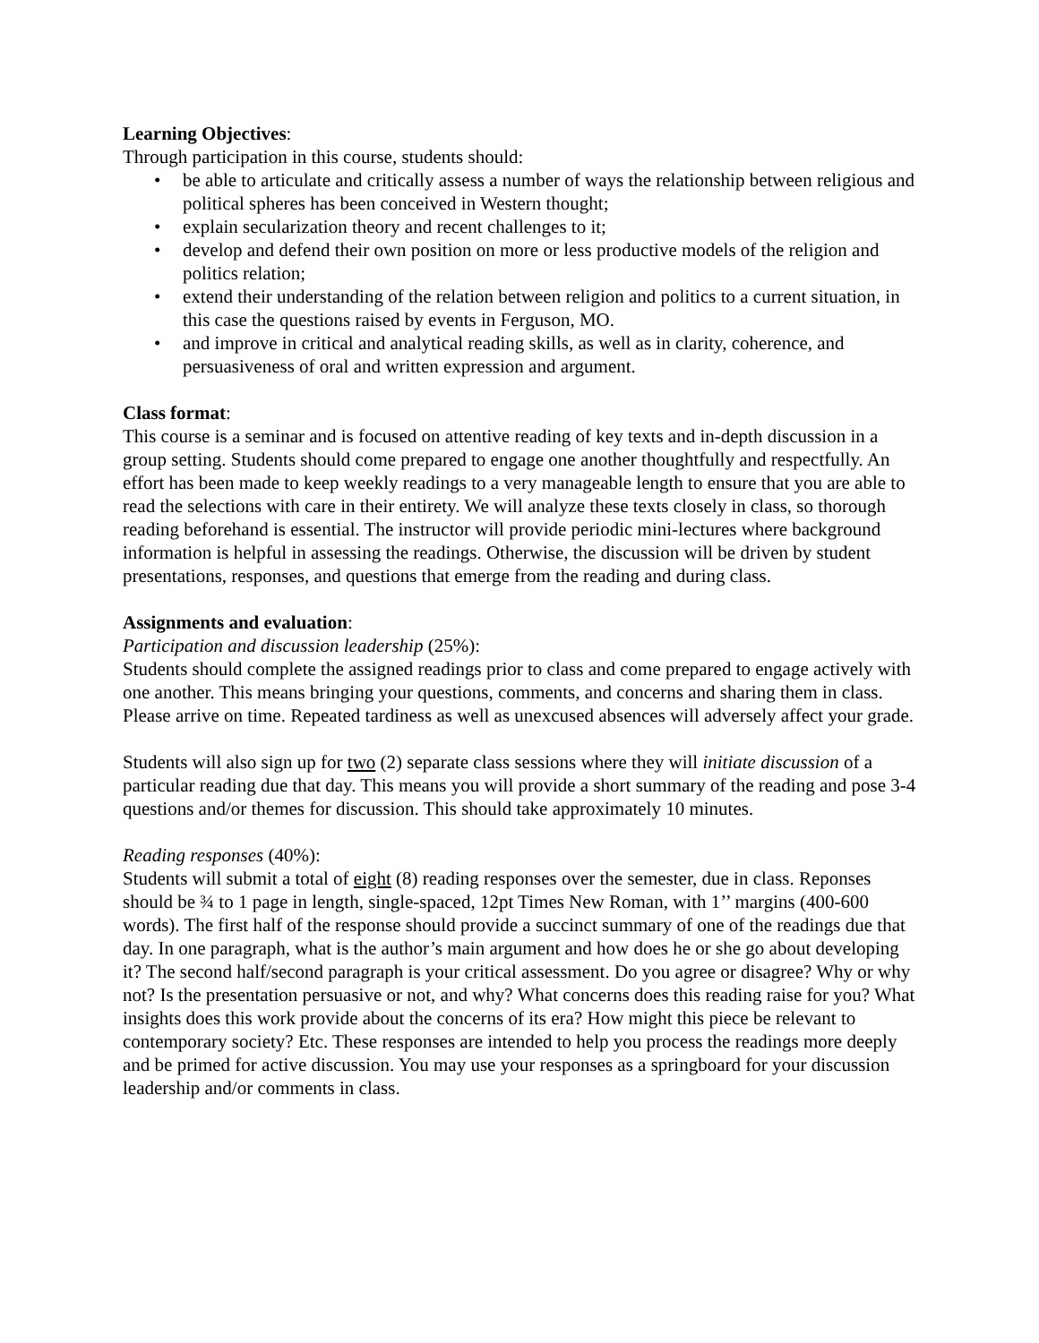Learning Objectives:
Through participation in this course, students should:
• be able to articulate and critically assess a number of ways the relationship between religious and political spheres has been conceived in Western thought;
• explain secularization theory and recent challenges to it;
• develop and defend their own position on more or less productive models of the religion and politics relation;
• extend their understanding of the relation between religion and politics to a current situation, in this case the questions raised by events in Ferguson, MO.
• and improve in critical and analytical reading skills, as well as in clarity, coherence, and persuasiveness of oral and written expression and argument.
Class format:
This course is a seminar and is focused on attentive reading of key texts and in-depth discussion in a group setting. Students should come prepared to engage one another thoughtfully and respectfully. An effort has been made to keep weekly readings to a very manageable length to ensure that you are able to read the selections with care in their entirety. We will analyze these texts closely in class, so thorough reading beforehand is essential. The instructor will provide periodic mini-lectures where background information is helpful in assessing the readings. Otherwise, the discussion will be driven by student presentations, responses, and questions that emerge from the reading and during class.
Assignments and evaluation:
Participation and discussion leadership (25%):
Students should complete the assigned readings prior to class and come prepared to engage actively with one another. This means bringing your questions, comments, and concerns and sharing them in class. Please arrive on time. Repeated tardiness as well as unexcused absences will adversely affect your grade.
Students will also sign up for two (2) separate class sessions where they will initiate discussion of a particular reading due that day. This means you will provide a short summary of the reading and pose 3-4 questions and/or themes for discussion. This should take approximately 10 minutes.
Reading responses (40%):
Students will submit a total of eight (8) reading responses over the semester, due in class. Reponses should be ¾ to 1 page in length, single-spaced, 12pt Times New Roman, with 1’’ margins (400-600 words). The first half of the response should provide a succinct summary of one of the readings due that day. In one paragraph, what is the author’s main argument and how does he or she go about developing it? The second half/second paragraph is your critical assessment. Do you agree or disagree? Why or why not? Is the presentation persuasive or not, and why? What concerns does this reading raise for you? What insights does this work provide about the concerns of its era? How might this piece be relevant to contemporary society? Etc. These responses are intended to help you process the readings more deeply and be primed for active discussion. You may use your responses as a springboard for your discussion leadership and/or comments in class.